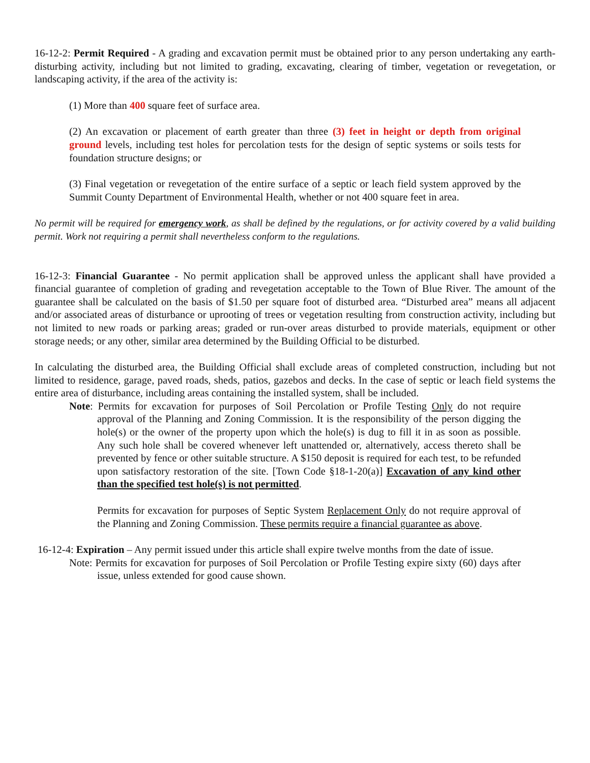16-12-2: Permit Required - A grading and excavation permit must be obtained prior to any person undertaking any earth-disturbing activity, including but not limited to grading, excavating, clearing of timber, vegetation or revegetation, or landscaping activity, if the area of the activity is:
(1) More than 400 square feet of surface area.
(2) An excavation or placement of earth greater than three (3) feet in height or depth from original ground levels, including test holes for percolation tests for the design of septic systems or soils tests for foundation structure designs; or
(3) Final vegetation or revegetation of the entire surface of a septic or leach field system approved by the Summit County Department of Environmental Health, whether or not 400 square feet in area.
No permit will be required for emergency work, as shall be defined by the regulations, or for activity covered by a valid building permit. Work not requiring a permit shall nevertheless conform to the regulations.
16-12-3: Financial Guarantee - No permit application shall be approved unless the applicant shall have provided a financial guarantee of completion of grading and revegetation acceptable to the Town of Blue River. The amount of the guarantee shall be calculated on the basis of $1.50 per square foot of disturbed area. “Disturbed area” means all adjacent and/or associated areas of disturbance or uprooting of trees or vegetation resulting from construction activity, including but not limited to new roads or parking areas; graded or run-over areas disturbed to provide materials, equipment or other storage needs; or any other, similar area determined by the Building Official to be disturbed.
In calculating the disturbed area, the Building Official shall exclude areas of completed construction, including but not limited to residence, garage, paved roads, sheds, patios, gazebos and decks. In the case of septic or leach field systems the entire area of disturbance, including areas containing the installed system, shall be included.
Note: Permits for excavation for purposes of Soil Percolation or Profile Testing Only do not require approval of the Planning and Zoning Commission. It is the responsibility of the person digging the hole(s) or the owner of the property upon which the hole(s) is dug to fill it in as soon as possible. Any such hole shall be covered whenever left unattended or, alternatively, access thereto shall be prevented by fence or other suitable structure. A $150 deposit is required for each test, to be refunded upon satisfactory restoration of the site. [Town Code §18-1-20(a)] Excavation of any kind other than the specified test hole(s) is not permitted.
Permits for excavation for purposes of Septic System Replacement Only do not require approval of the Planning and Zoning Commission. These permits require a financial guarantee as above.
16-12-4: Expiration – Any permit issued under this article shall expire twelve months from the date of issue.
Note: Permits for excavation for purposes of Soil Percolation or Profile Testing expire sixty (60) days after issue, unless extended for good cause shown.